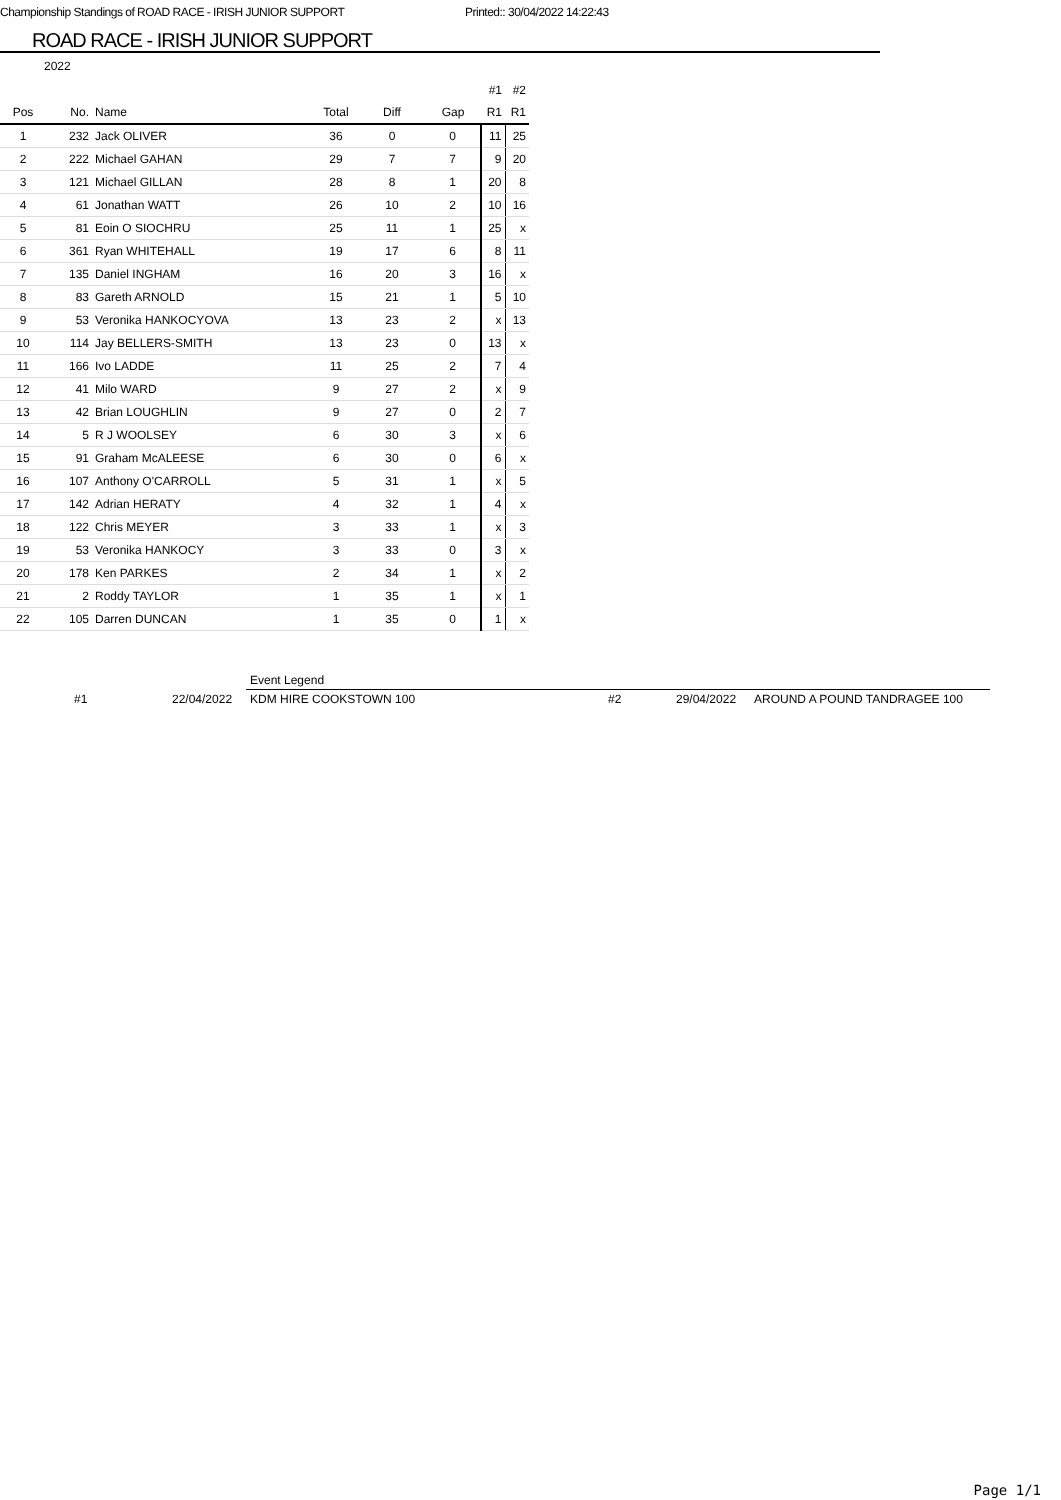Championship Standings of ROAD RACE - IRISH JUNIOR SUPPORT Printed:: 30/04/2022 14:22:43
ROAD RACE - IRISH JUNIOR SUPPORT
2022
| | | | | | | #1 | #2 |
| --- | --- | --- | --- | --- | --- | --- | --- |
| Pos | No. | Name | Total | Diff | Gap | R1 | R1 |
| 1 | 232 | Jack OLIVER | 36 | 0 | 0 | 11 | 25 |
| 2 | 222 | Michael GAHAN | 29 | 7 | 7 | 9 | 20 |
| 3 | 121 | Michael GILLAN | 28 | 8 | 1 | 20 | 8 |
| 4 | 61 | Jonathan WATT | 26 | 10 | 2 | 10 | 16 |
| 5 | 81 | Eoin O SIOCHRU | 25 | 11 | 1 | 25 | x |
| 6 | 361 | Ryan WHITEHALL | 19 | 17 | 6 | 8 | 11 |
| 7 | 135 | Daniel INGHAM | 16 | 20 | 3 | 16 | x |
| 8 | 83 | Gareth ARNOLD | 15 | 21 | 1 | 5 | 10 |
| 9 | 53 | Veronika HANKOCYOVA | 13 | 23 | 2 | x | 13 |
| 10 | 114 | Jay BELLERS-SMITH | 13 | 23 | 0 | 13 | x |
| 11 | 166 | Ivo LADDE | 11 | 25 | 2 | 7 | 4 |
| 12 | 41 | Milo WARD | 9 | 27 | 2 | x | 9 |
| 13 | 42 | Brian LOUGHLIN | 9 | 27 | 0 | 2 | 7 |
| 14 | 5 | R J WOOLSEY | 6 | 30 | 3 | x | 6 |
| 15 | 91 | Graham McALEESE | 6 | 30 | 0 | 6 | x |
| 16 | 107 | Anthony O'CARROLL | 5 | 31 | 1 | x | 5 |
| 17 | 142 | Adrian HERATY | 4 | 32 | 1 | 4 | x |
| 18 | 122 | Chris MEYER | 3 | 33 | 1 | x | 3 |
| 19 | 53 | Veronika HANKOCY | 3 | 33 | 0 | 3 | x |
| 20 | 178 | Ken PARKES | 2 | 34 | 1 | x | 2 |
| 21 | 2 | Roddy TAYLOR | 1 | 35 | 1 | x | 1 |
| 22 | 105 | Darren DUNCAN | 1 | 35 | 0 | 1 | x |
| | | Event Legend | | | |
| #1 | 22/04/2022 | KDM HIRE COOKSTOWN 100 | #2 | 29/04/2022 | AROUND A POUND TANDRAGEE 100 |
Page 1/1